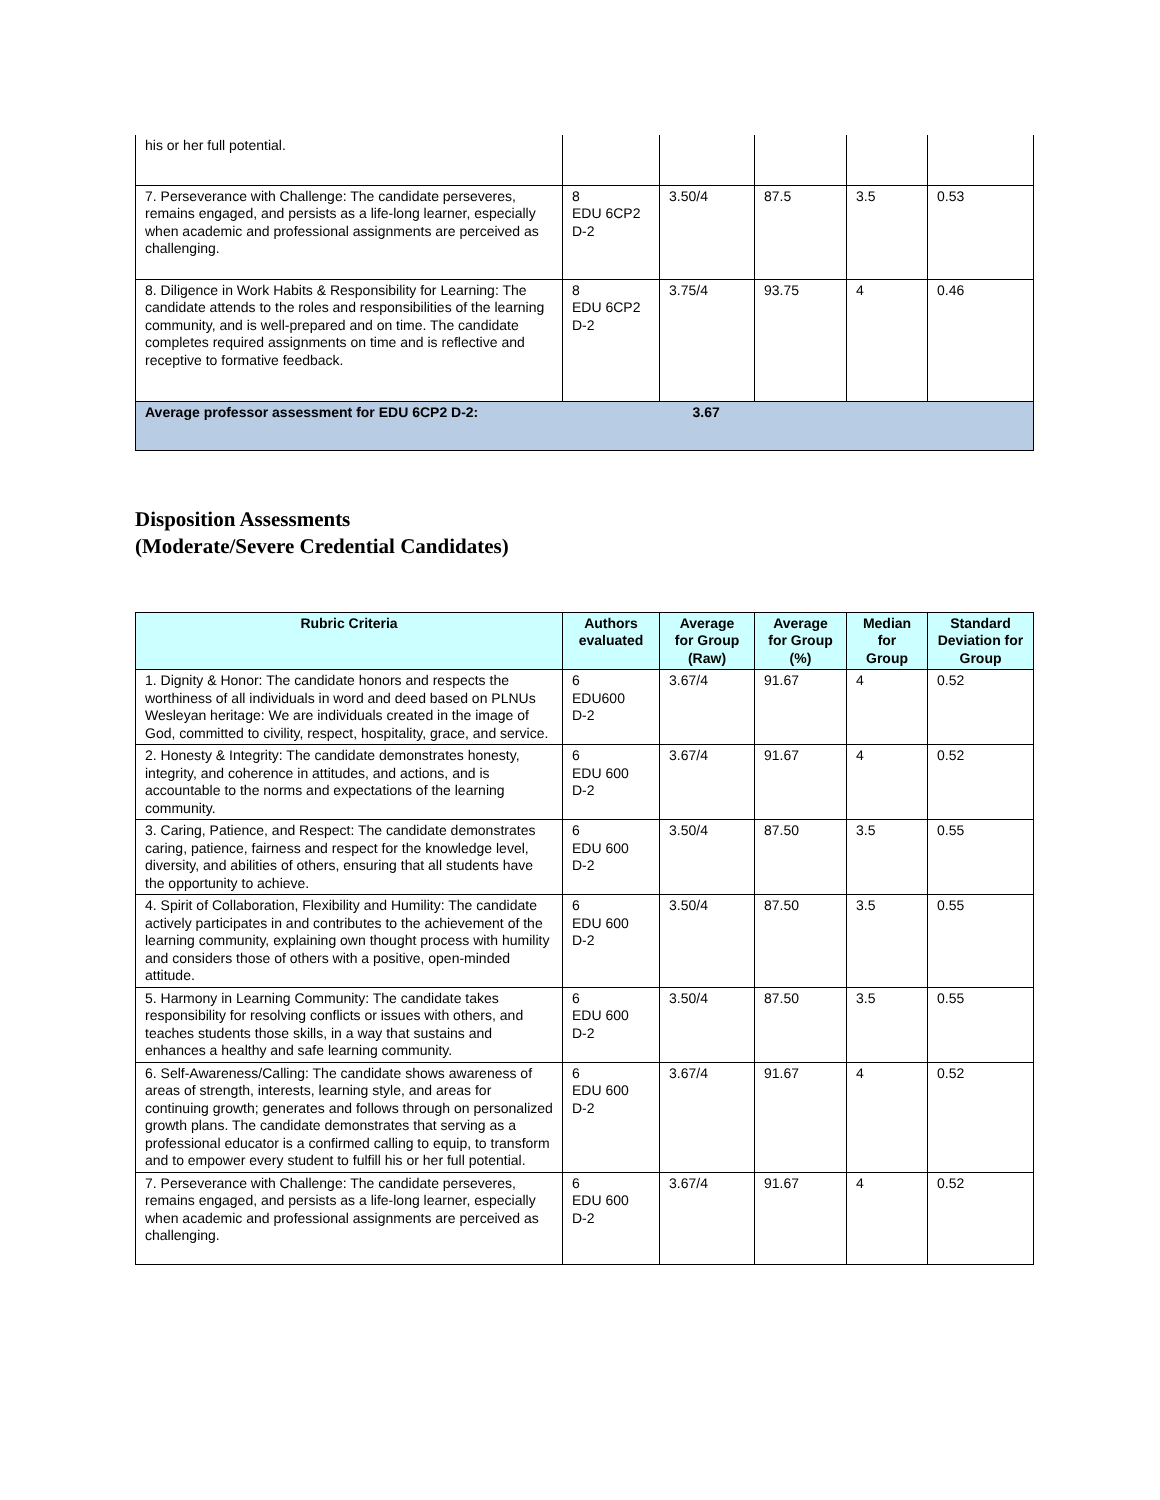| his or her full potential. | | | | | |
| 7. Perseverance with Challenge: The candidate perseveres, remains engaged, and persists as a life-long learner, especially when academic and professional assignments are perceived as challenging. | 8 EDU 6CP2 D-2 | 3.50/4 | 87.5 | 3.5 | 0.53 |
| 8. Diligence in Work Habits & Responsibility for Learning: The candidate attends to the roles and responsibilities of the learning community, and is well-prepared and on time. The candidate completes required assignments on time and is reflective and receptive to formative feedback. | 8 EDU 6CP2 D-2 | 3.75/4 | 93.75 | 4 | 0.46 |
| Average professor assessment for EDU 6CP2 D-2: | | 3.67 | | | |
Disposition Assessments
(Moderate/Severe Credential Candidates)
| Rubric Criteria | Authors evaluated | Average for Group (Raw) | Average for Group (%) | Median for Group | Standard Deviation for Group |
| --- | --- | --- | --- | --- | --- |
| 1. Dignity & Honor: The candidate honors and respects the worthiness of all individuals in word and deed based on PLNUs Wesleyan heritage: We are individuals created in the image of God, committed to civility, respect, hospitality, grace, and service. | 6 EDU600 D-2 | 3.67/4 | 91.67 | 4 | 0.52 |
| 2. Honesty & Integrity: The candidate demonstrates honesty, integrity, and coherence in attitudes, and actions, and is accountable to the norms and expectations of the learning community. | 6 EDU 600 D-2 | 3.67/4 | 91.67 | 4 | 0.52 |
| 3. Caring, Patience, and Respect: The candidate demonstrates caring, patience, fairness and respect for the knowledge level, diversity, and abilities of others, ensuring that all students have the opportunity to achieve. | 6 EDU 600 D-2 | 3.50/4 | 87.50 | 3.5 | 0.55 |
| 4. Spirit of Collaboration, Flexibility and Humility: The candidate actively participates in and contributes to the achievement of the learning community, explaining own thought process with humility and considers those of others with a positive, open-minded attitude. | 6 EDU 600 D-2 | 3.50/4 | 87.50 | 3.5 | 0.55 |
| 5. Harmony in Learning Community: The candidate takes responsibility for resolving conflicts or issues with others, and teaches students those skills, in a way that sustains and enhances a healthy and safe learning community. | 6 EDU 600 D-2 | 3.50/4 | 87.50 | 3.5 | 0.55 |
| 6. Self-Awareness/Calling: The candidate shows awareness of areas of strength, interests, learning style, and areas for continuing growth; generates and follows through on personalized growth plans. The candidate demonstrates that serving as a professional educator is a confirmed calling to equip, to transform and to empower every student to fulfill his or her full potential. | 6 EDU 600 D-2 | 3.67/4 | 91.67 | 4 | 0.52 |
| 7. Perseverance with Challenge: The candidate perseveres, remains engaged, and persists as a life-long learner, especially when academic and professional assignments are perceived as challenging. | 6 EDU 600 D-2 | 3.67/4 | 91.67 | 4 | 0.52 |